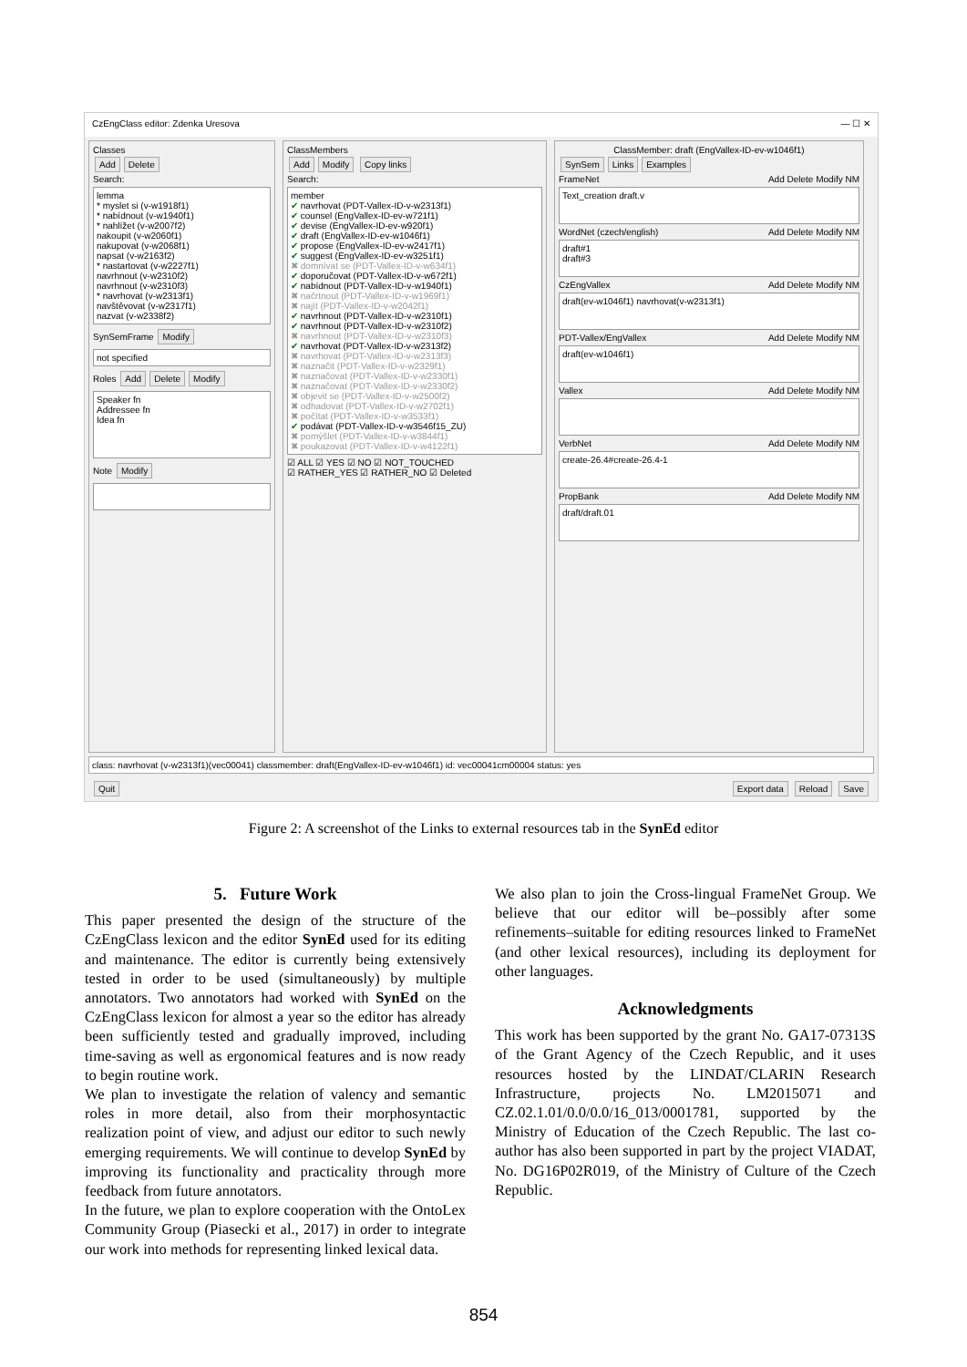CzEngClass editor: Zdenka Uresova — ☐ ✕
Classes
Add Delete
Search:
lemma
* myslet si (v-w1918f1)
* nabídnout (v-w1940f1)
* nahlížet (v-w2007f2)
nakoupit (v-w2060f1)
nakupovat (v-w2068f1)
napsat (v-w2163f2)
* nastartovat (v-w2227f1)
navrhnout (v-w2310f2)
navrhnout (v-w2310f3)
* navrhovat (v-w2313f1)
navštěvovat (v-w2317f1)
nazvat (v-w2338f2)
SynSemFrame Modify
not specified
Roles Add Delete Modify
Speaker fn
Addressee fn
Idea fn
Note Modify
ClassMembers
Add Modify Copy links
Search:
member
✔ navrhovat (PDT-Vallex-ID-v-w2313f1)
✔ counsel (EngVallex-ID-ev-w721f1)
✔ devise (EngVallex-ID-ev-w920f1)
✔ draft (EngVallex-ID-ev-w1046f1)
✔ propose (EngVallex-ID-ev-w2417f1)
✔ suggest (EngVallex-ID-ev-w3251f1)
✖ domnívat se (PDT-Vallex-ID-v-w634f1)
✔ doporučovat (PDT-Vallex-ID-v-w672f1)
✔ nabídnout (PDT-Vallex-ID-v-w1940f1)
✖ načrtnout (PDT-Vallex-ID-v-w1969f1)
✖ najít (PDT-Vallex-ID-v-w2042f1)
✔ navrhnout (PDT-Vallex-ID-v-w2310f1)
✔ navrhnout (PDT-Vallex-ID-v-w2310f2)
✖ navrhnout (PDT-Vallex-ID-v-w2310f3)
✔ navrhovat (PDT-Vallex-ID-v-w2313f2)
✖ navrhovat (PDT-Vallex-ID-v-w2313f3)
✖ naznačit (PDT-Vallex-ID-v-w2329f1)
✖ naznačovat (PDT-Vallex-ID-v-w2330f1)
✖ naznačovat (PDT-Vallex-ID-v-w2330f2)
✖ objevit se (PDT-Vallex-ID-v-w2500f2)
✖ odhadovat (PDT-Vallex-ID-v-w2702f1)
✖ počítat (PDT-Vallex-ID-v-w3533f1)
✔ podávat (PDT-Vallex-ID-v-w3546f15_ZU)
✖ pomýšlet (PDT-Vallex-ID-v-w3844f1)
✖ poukazovat (PDT-Vallex-ID-v-w4122f1)
☑ ALL ☑ YES ☑ NO ☑ NOT_TOUCHED
☑ RATHER_YES ☑ RATHER_NO ☑ Deleted
ClassMember: draft (EngVallex-ID-ev-w1046f1)
SynSem Links Examples
FrameNet Add Delete Modify NM
Text_creation draft.v
WordNet (czech/english) Add Delete Modify NM
draft#1
draft#3
CzEngVallex Add Delete Modify NM
draft(ev-w1046f1) navrhovat(v-w2313f1)
PDT-Vallex/EngVallex Add Delete Modify NM
draft(ev-w1046f1)
Vallex Add Delete Modify NM
VerbNet Add Delete Modify NM
create-26.4#create-26.4-1
PropBank Add Delete Modify NM
draft/draft.01
class: navrhovat (v-w2313f1)(vec00041) classmember: draft(EngVallex-ID-ev-w1046f1) id: vec00041cm00004 status: yes
Quit Export data Reload Save
Figure 2: A screenshot of the Links to external resources tab in the SynEd editor
5. Future Work
This paper presented the design of the structure of the CzEngClass lexicon and the editor SynEd used for its editing and maintenance. The editor is currently being extensively tested in order to be used (simultaneously) by multiple annotators. Two annotators had worked with SynEd on the CzEngClass lexicon for almost a year so the editor has already been sufficiently tested and gradually improved, including time-saving as well as ergonomical features and is now ready to begin routine work.
We plan to investigate the relation of valency and semantic roles in more detail, also from their morphosyntactic realization point of view, and adjust our editor to such newly emerging requirements. We will continue to develop SynEd by improving its functionality and practicality through more feedback from future annotators.
In the future, we plan to explore cooperation with the OntoLex Community Group (Piasecki et al., 2017) in order to integrate our work into methods for representing linked lexical data.
We also plan to join the Cross-lingual FrameNet Group. We believe that our editor will be–possibly after some refinements–suitable for editing resources linked to FrameNet (and other lexical resources), including its deployment for other languages.
Acknowledgments
This work has been supported by the grant No. GA17-07313S of the Grant Agency of the Czech Republic, and it uses resources hosted by the LINDAT/CLARIN Research Infrastructure, projects No. LM2015071 and CZ.02.1.01/0.0/0.0/16_013/0001781, supported by the Ministry of Education of the Czech Republic. The last co-author has also been supported in part by the project VIADAT, No. DG16P02R019, of the Ministry of Culture of the Czech Republic.
854